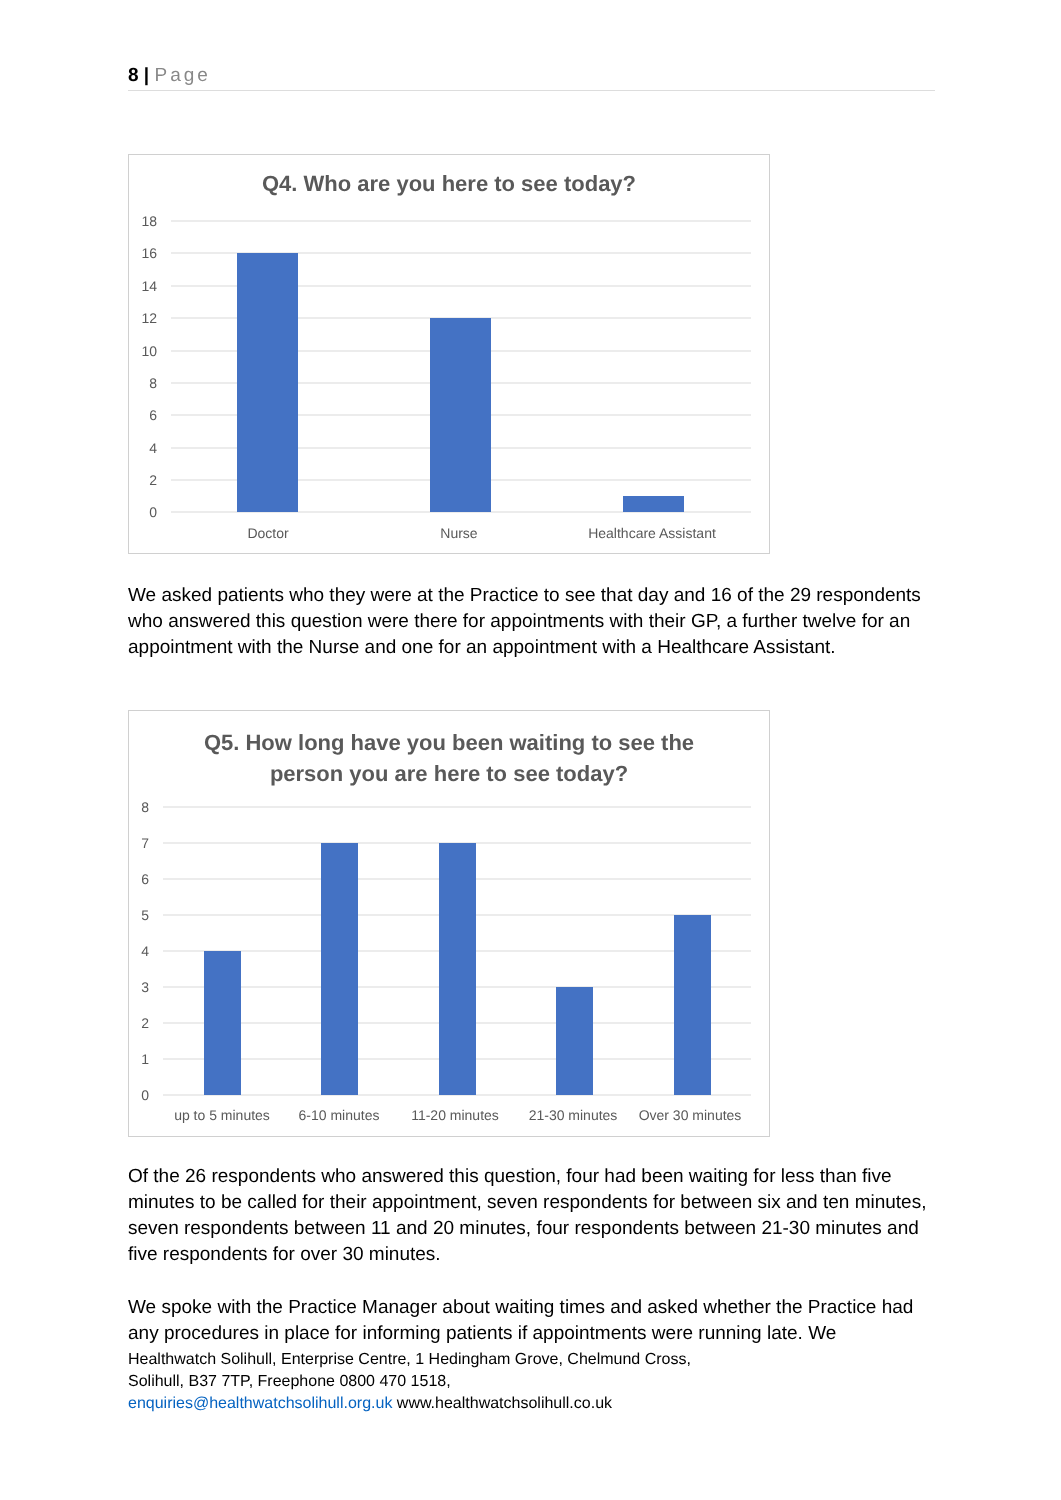8 | Page
Q4. Who are you here to see today?
18
16
14
12
10
8
6
4
2
0
Doctor
Nurse
Healthcare Assistant
We asked patients who they were at the Practice to see that day and 16 of the 29 respondents who answered this question were there for appointments with their GP, a further twelve for an appointment with the Nurse and one for an appointment with a Healthcare Assistant.
Q5. How long have you been waiting to see the
person you are here to see today?
8
7
6
5
4
3
2
1
0
up to 5 minutes
6-10 minutes
11-20 minutes
21-30 minutes
Over 30 minutes
Of the 26 respondents who answered this question, four had been waiting for less than five minutes to be called for their appointment, seven respondents for between six and ten minutes, seven respondents between 11 and 20 minutes, four respondents between 21-30 minutes and five respondents for over 30 minutes.
We spoke with the Practice Manager about waiting times and asked whether the Practice had any procedures in place for informing patients if appointments were running late. We
Healthwatch Solihull, Enterprise Centre, 1 Hedingham Grove, Chelmund Cross,
Solihull, B37 7TP, Freephone 0800 470 1518,
enquiries@healthwatchsolihull.org.uk www.healthwatchsolihull.co.uk